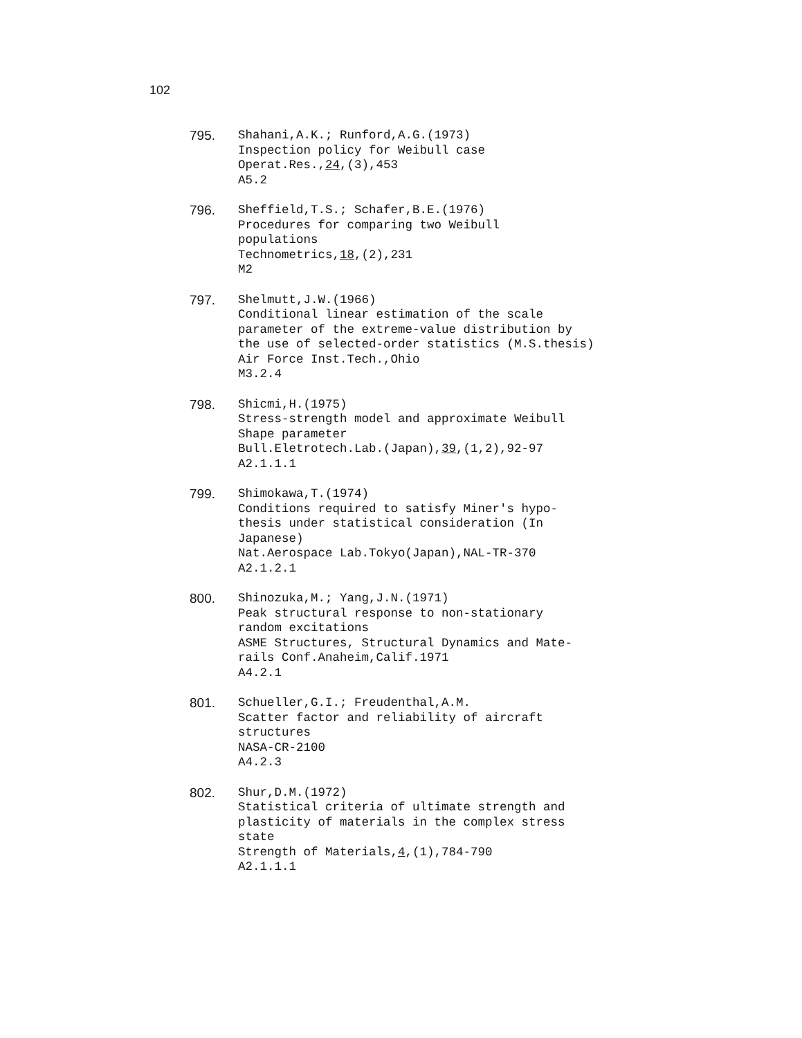102
795. Shahani,A.K.; Runford,A.G.(1973)
Inspection policy for Weibull case
Operat.Res.,24,(3),453
A5.2
796. Sheffield,T.S.; Schafer,B.E.(1976)
Procedures for comparing two Weibull
populations
Technometrics,18,(2),231
M2
797. Shelmutt,J.W.(1966)
Conditional linear estimation of the scale
parameter of the extreme-value distribution by
the use of selected-order statistics (M.S.thesis)
Air Force Inst.Tech.,Ohio
M3.2.4
798. Shicmi,H.(1975)
Stress-strength model and approximate Weibull
Shape parameter
Bull.Eletrotech.Lab.(Japan),39,(1,2),92-97
A2.1.1.1
799. Shimokawa,T.(1974)
Conditions required to satisfy Miner's hypo-
thesis under statistical consideration (In
Japanese)
Nat.Aerospace Lab.Tokyo(Japan),NAL-TR-370
A2.1.2.1
800. Shinozuka,M.; Yang,J.N.(1971)
Peak structural response to non-stationary
random excitations
ASME Structures, Structural Dynamics and Mate-
rails Conf.Anaheim,Calif.1971
A4.2.1
801. Schueller,G.I.; Freudenthal,A.M.
Scatter factor and reliability of aircraft
structures
NASA-CR-2100
A4.2.3
802. Shur,D.M.(1972)
Statistical criteria of ultimate strength and
plasticity of materials in the complex stress
state
Strength of Materials,4,(1),784-790
A2.1.1.1